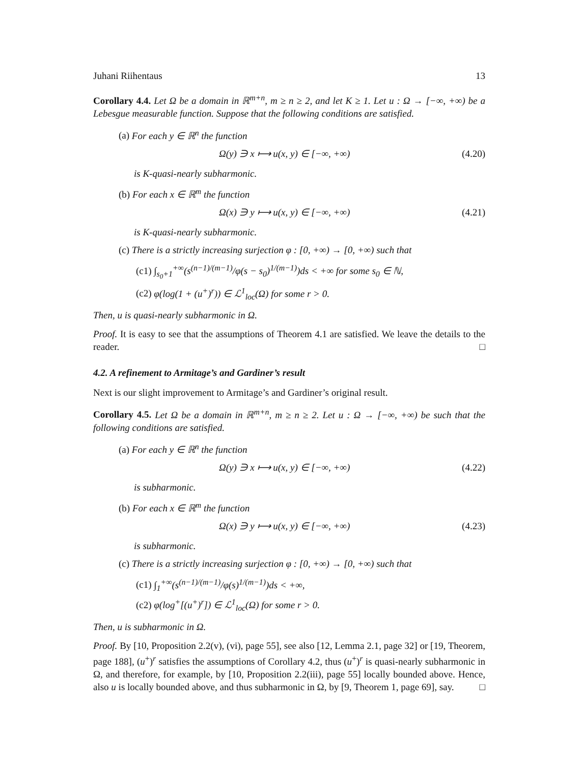Juhani Riihentaus 13
Corollary 4.4. Let Ω be a domain in ℝ<sup>m+n</sup>, m ≥ n ≥ 2, and let K ≥ 1. Let u : Ω → [−∞, +∞) be a Lebesgue measurable function. Suppose that the following conditions are satisfied.
(a) For each y ∈ ℝ<sup>n</sup> the function
Ω(y) ∋ x ⟼ u(x, y) ∈ [−∞, +∞) (4.20)
is K-quasi-nearly subharmonic.
(b) For each x ∈ ℝ<sup>m</sup> the function
Ω(x) ∋ y ⟼ u(x, y) ∈ [−∞, +∞) (4.21)
is K-quasi-nearly subharmonic.
(c) There is a strictly increasing surjection φ : [0, +∞) → [0, +∞) such that
(c1) ∫<sub>s<sub>0</sub>+1</sub><sup>+∞</sup>(s<sup>(n−1)/(m−1)</sup>/φ(s − s<sub>0</sub>)<sup>1/(m−1)</sup>)ds < +∞ for some s<sub>0</sub> ∈ ℕ,
(c2) φ(log(1 + (u<sup>+</sup>)<sup>r</sup>)) ∈ ℒ<sup>1</sup><sub>loc</sub>(Ω) for some r > 0.
Then, u is quasi-nearly subharmonic in Ω.
Proof. It is easy to see that the assumptions of Theorem 4.1 are satisfied. We leave the details to the reader. □
4.2. A refinement to Armitage’s and Gardiner’s result
Next is our slight improvement to Armitage’s and Gardiner’s original result.
Corollary 4.5. Let Ω be a domain in ℝ<sup>m+n</sup>, m ≥ n ≥ 2. Let u : Ω → [−∞, +∞) be such that the following conditions are satisfied.
(a) For each y ∈ ℝ<sup>n</sup> the function
Ω(y) ∋ x ⟼ u(x, y) ∈ [−∞, +∞) (4.22)
is subharmonic.
(b) For each x ∈ ℝ<sup>m</sup> the function
Ω(x) ∋ y ⟼ u(x, y) ∈ [−∞, +∞) (4.23)
is subharmonic.
(c) There is a strictly increasing surjection φ : [0, +∞) → [0, +∞) such that
(c1) ∫<sub>1</sub><sup>+∞</sup>(s<sup>(n−1)/(m−1)</sup>/φ(s)<sup>1/(m−1)</sup>)ds < +∞,
(c2) φ(log<sup>+</sup>[(u<sup>+</sup>)<sup>r</sup>]) ∈ ℒ<sup>1</sup><sub>loc</sub>(Ω) for some r > 0.
Then, u is subharmonic in Ω.
Proof. By [10, Proposition 2.2(v), (vi), page 55], see also [12, Lemma 2.1, page 32] or [19, Theorem, page 188], (u<sup>+</sup>)<sup>r</sup> satisfies the assumptions of Corollary 4.2, thus (u<sup>+</sup>)<sup>r</sup> is quasi-nearly subharmonic in Ω, and therefore, for example, by [10, Proposition 2.2(iii), page 55] locally bounded above. Hence, also u is locally bounded above, and thus subharmonic in Ω, by [9, Theorem 1, page 69], say. □